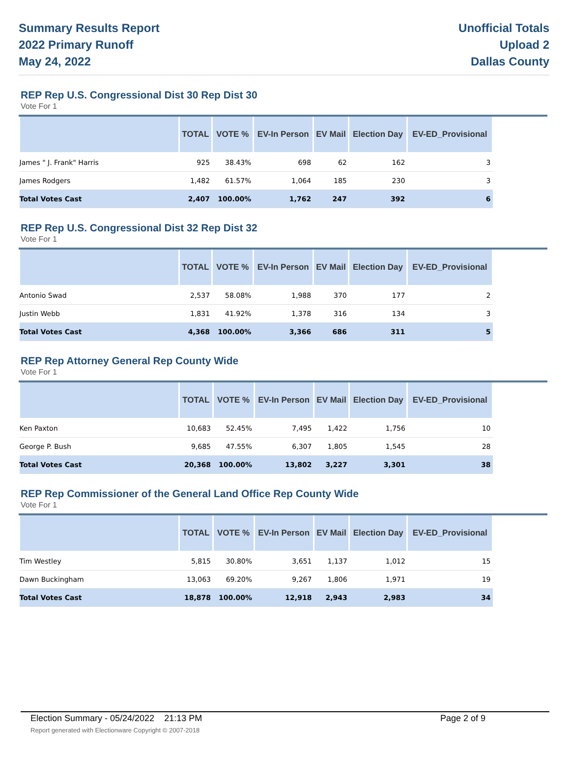Summary Results Report
2022 Primary Runoff
May 24, 2022
Unofficial Totals
Upload 2
Dallas County
REP Rep U.S. Congressional Dist 30 Rep Dist 30
Vote For 1
| | TOTAL | VOTE % | EV-In Person | EV Mail | Election Day | EV-ED_Provisional |
| --- | --- | --- | --- | --- | --- | --- |
| James " J. Frank" Harris | 925 | 38.43% | 698 | 62 | 162 | 3 |
| James Rodgers | 1,482 | 61.57% | 1,064 | 185 | 230 | 3 |
| Total Votes Cast | 2,407 | 100.00% | 1,762 | 247 | 392 | 6 |
REP Rep U.S. Congressional Dist 32 Rep Dist 32
Vote For 1
| | TOTAL | VOTE % | EV-In Person | EV Mail | Election Day | EV-ED_Provisional |
| --- | --- | --- | --- | --- | --- | --- |
| Antonio Swad | 2,537 | 58.08% | 1,988 | 370 | 177 | 2 |
| Justin Webb | 1,831 | 41.92% | 1,378 | 316 | 134 | 3 |
| Total Votes Cast | 4,368 | 100.00% | 3,366 | 686 | 311 | 5 |
REP Rep Attorney General Rep County Wide
Vote For 1
| | TOTAL | VOTE % | EV-In Person | EV Mail | Election Day | EV-ED_Provisional |
| --- | --- | --- | --- | --- | --- | --- |
| Ken Paxton | 10,683 | 52.45% | 7,495 | 1,422 | 1,756 | 10 |
| George P. Bush | 9,685 | 47.55% | 6,307 | 1,805 | 1,545 | 28 |
| Total Votes Cast | 20,368 | 100.00% | 13,802 | 3,227 | 3,301 | 38 |
REP Rep Commissioner of the General Land Office Rep County Wide
Vote For 1
| | TOTAL | VOTE % | EV-In Person | EV Mail | Election Day | EV-ED_Provisional |
| --- | --- | --- | --- | --- | --- | --- |
| Tim Westley | 5,815 | 30.80% | 3,651 | 1,137 | 1,012 | 15 |
| Dawn Buckingham | 13,063 | 69.20% | 9,267 | 1,806 | 1,971 | 19 |
| Total Votes Cast | 18,878 | 100.00% | 12,918 | 2,943 | 2,983 | 34 |
Election Summary - 05/24/2022 21:13 PM Page 2 of 9 Report generated with Electionware Copyright © 2007-2018